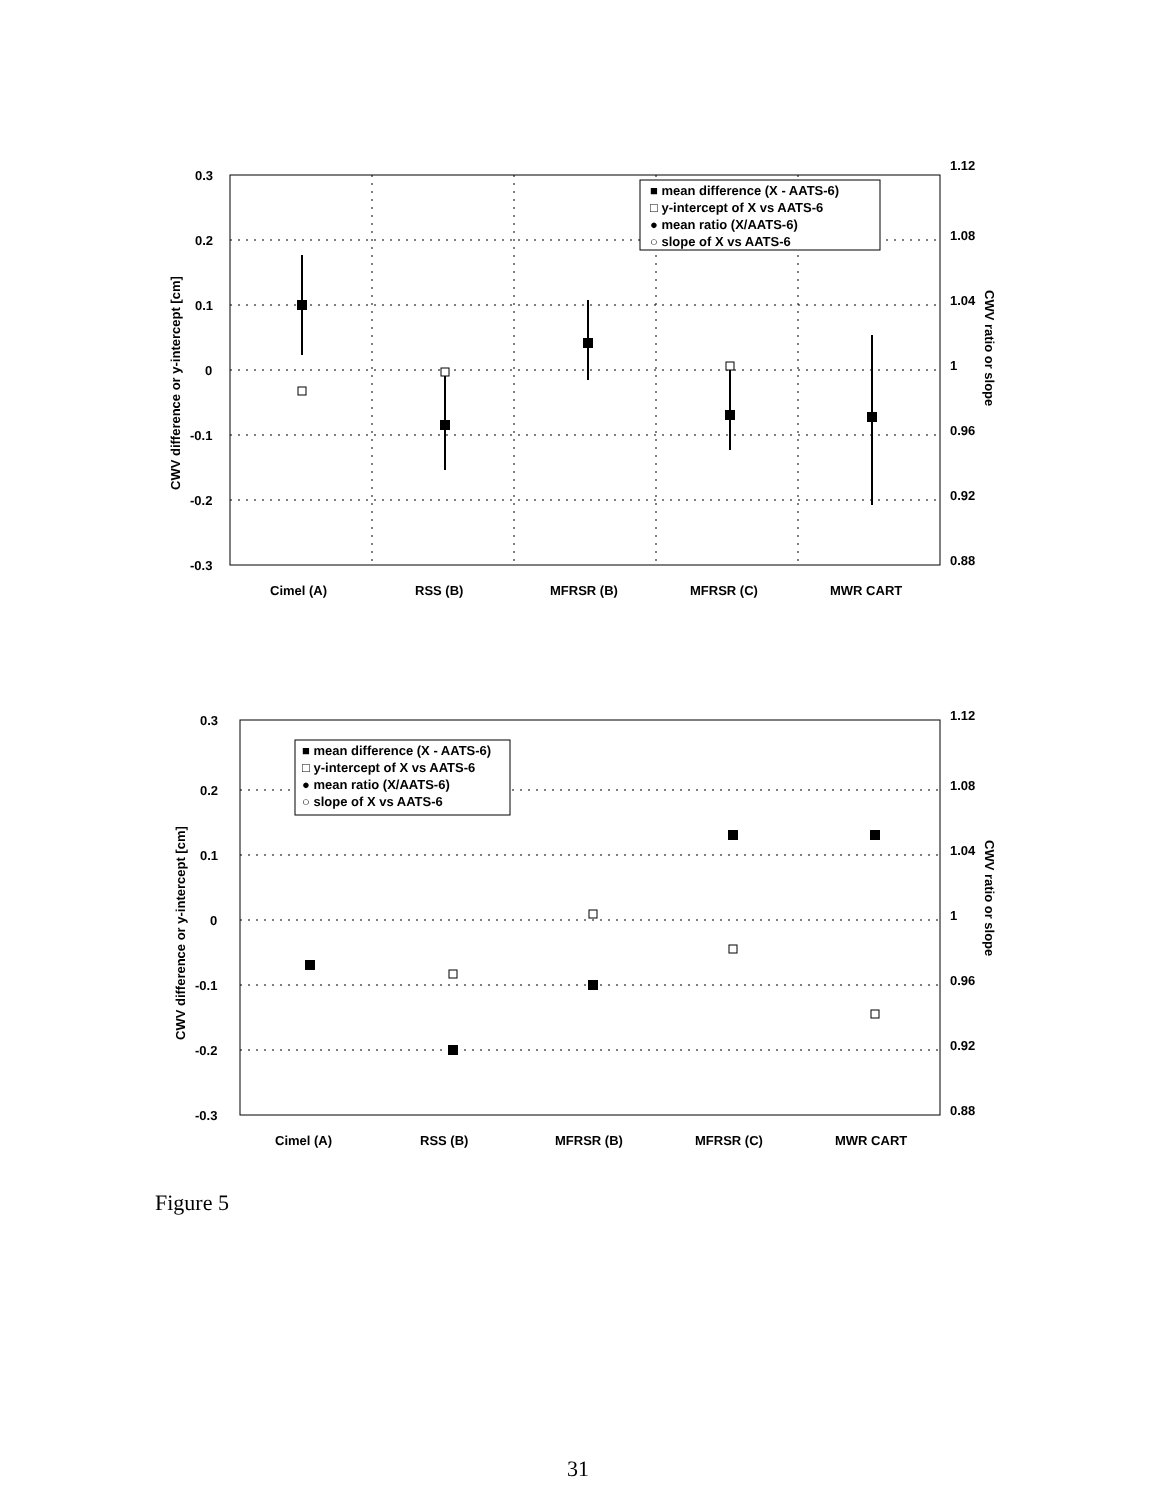0.3
0.2
0.1
0
-0.1
-0.2
-0.3
1.12
1.08
1.04
1
0.96
0.92
0.88
CWV difference or y-intercept [cm]
CWV ratio or slope
Cimel (A)
RSS (B)
MFRSR (B)
MFRSR (C)
MWR CART
■ mean difference (X - AATS-6)
□ y-intercept of X vs AATS-6
● mean ratio (X/AATS-6)
○ slope of X vs AATS-6
0.3
0.2
0.1
0
-0.1
-0.2
-0.3
1.12
1.08
1.04
1
0.96
0.92
0.88
CWV difference or y-intercept [cm]
CWV ratio or slope
Cimel (A)
RSS (B)
MFRSR (B)
MFRSR (C)
MWR CART
■ mean difference (X - AATS-6)
□ y-intercept of X vs AATS-6
● mean ratio (X/AATS-6)
○ slope of X vs AATS-6
Figure 5
31